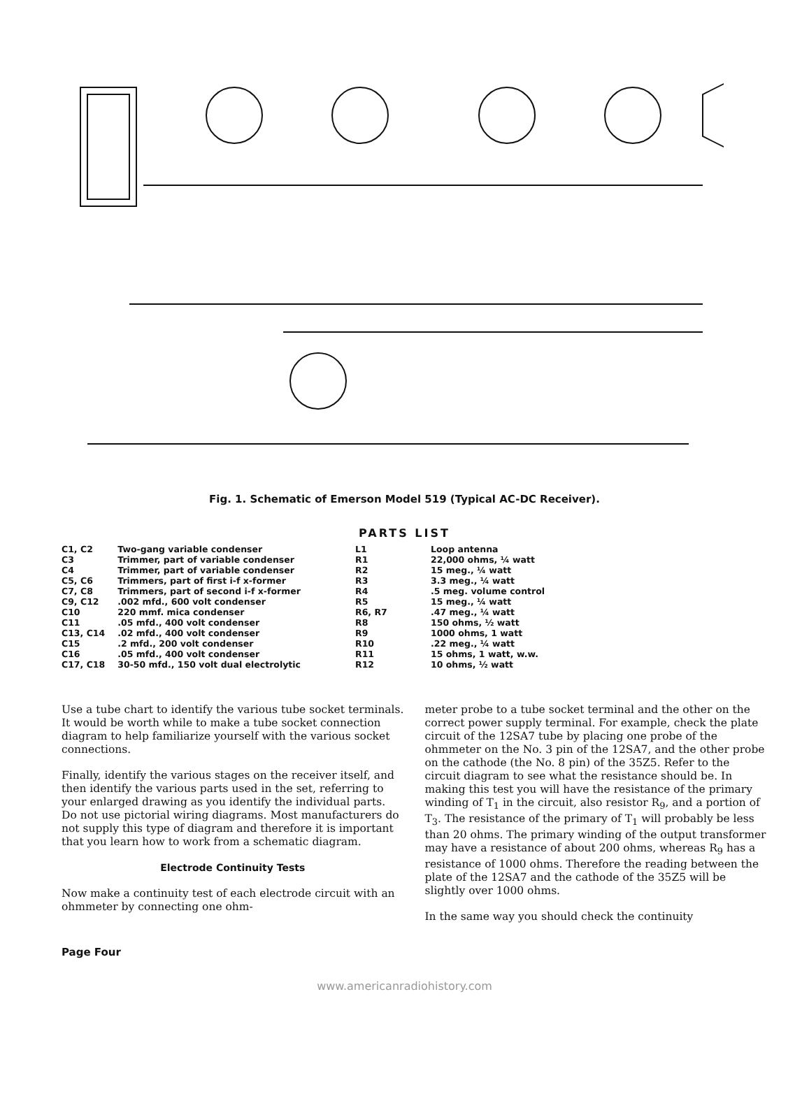Fig. 1. Schematic of Emerson Model 519 (Typical AC-DC Receiver).
PARTS LIST
| C1, C2 | Two-gang variable condenser |
| C3 | Trimmer, part of variable condenser |
| C4 | Trimmer, part of variable condenser |
| C5, C6 | Trimmers, part of first i-f x-former |
| C7, C8 | Trimmers, part of second i-f x-former |
| C9, C12 | .002 mfd., 600 volt condenser |
| C10 | 220 mmf. mica condenser |
| C11 | .05 mfd., 400 volt condenser |
| C13, C14 | .02 mfd., 400 volt condenser |
| C15 | .2 mfd., 200 volt condenser |
| C16 | .05 mfd., 400 volt condenser |
| C17, C18 | 30-50 mfd., 150 volt dual electrolytic |
| L1 | Loop antenna |
| R1 | 22,000 ohms, ¼ watt |
| R2 | 15 meg., ¼ watt |
| R3 | 3.3 meg., ¼ watt |
| R4 | .5 meg. volume control |
| R5 | 15 meg., ¼ watt |
| R6, R7 | .47 meg., ¼ watt |
| R8 | 150 ohms, ½ watt |
| R9 | 1000 ohms, 1 watt |
| R10 | .22 meg., ¼ watt |
| R11 | 15 ohms, 1 watt, w.w. |
| R12 | 10 ohms, ½ watt |
Use a tube chart to identify the various tube socket terminals. It would be worth while to make a tube socket connection diagram to help familiarize yourself with the various socket connections.
Finally, identify the various stages on the receiver itself, and then identify the various parts used in the set, referring to your enlarged drawing as you identify the individual parts. Do not use pictorial wiring diagrams. Most manufacturers do not supply this type of diagram and therefore it is important that you learn how to work from a schematic diagram.
Electrode Continuity Tests
Now make a continuity test of each electrode circuit with an ohmmeter by connecting one ohm-
meter probe to a tube socket terminal and the other on the correct power supply terminal. For example, check the plate circuit of the 12SA7 tube by placing one probe of the ohmmeter on the No. 3 pin of the 12SA7, and the other probe on the cathode (the No. 8 pin) of the 35Z5. Refer to the circuit diagram to see what the resistance should be. In making this test you will have the resistance of the primary winding of T<sub>1</sub> in the circuit, also resistor R<sub>9</sub>, and a portion of T<sub>3</sub>. The resistance of the primary of T<sub>1</sub> will probably be less than 20 ohms. The primary winding of the output transformer may have a resistance of about 200 ohms, whereas R<sub>9</sub> has a resistance of 1000 ohms. Therefore the reading between the plate of the 12SA7 and the cathode of the 35Z5 will be slightly over 1000 ohms.
In the same way you should check the continuity
Page Four
www.americanradiohistory.com